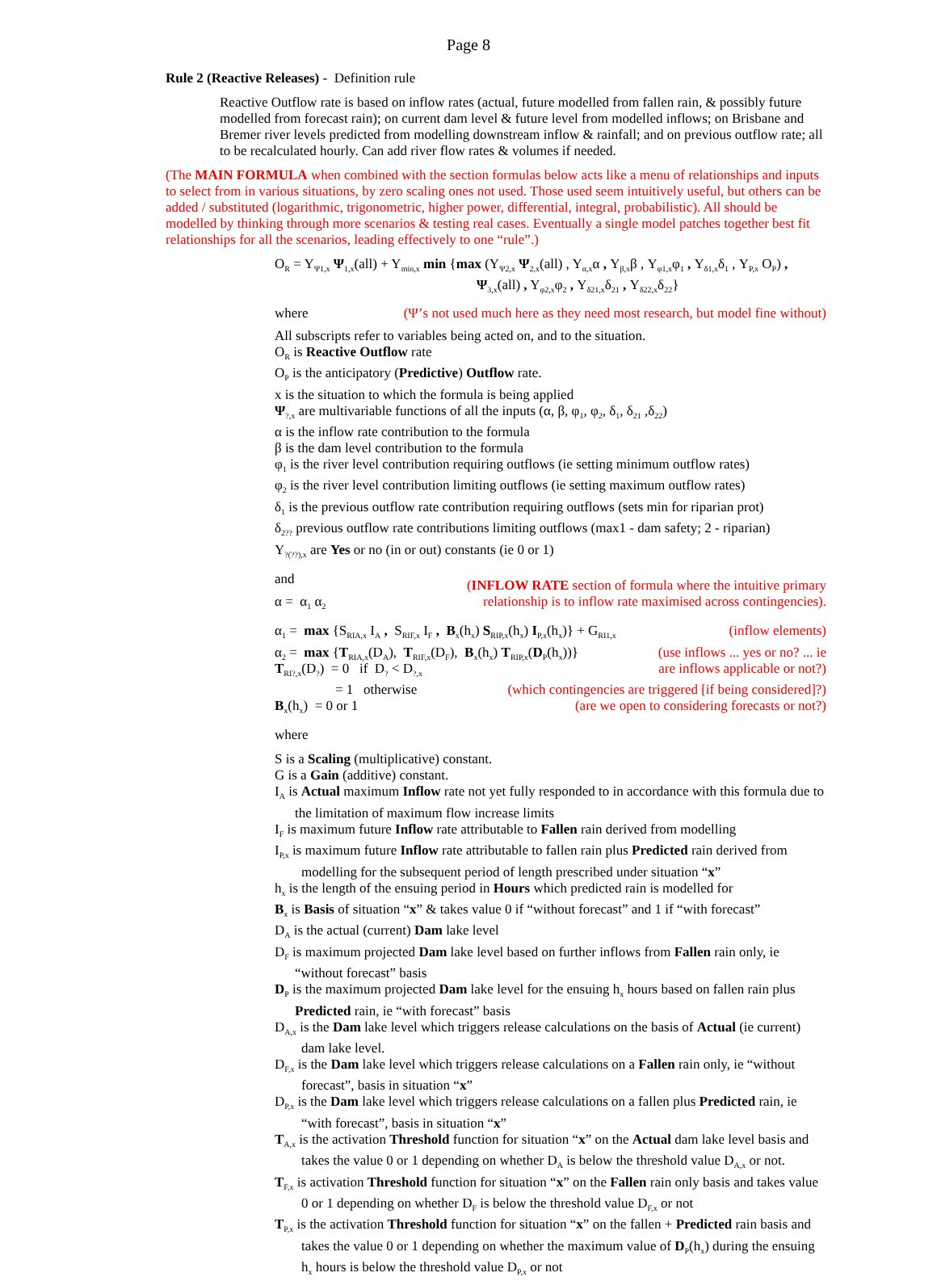Page 8
Rule 2 (Reactive Releases) - Definition rule
Reactive Outflow rate is based on inflow rates (actual, future modelled from fallen rain, & possibly future modelled from forecast rain); on current dam level & future level from modelled inflows; on Brisbane and Bremer river levels predicted from modelling downstream inflow & rainfall; and on previous outflow rate; all to be recalculated hourly. Can add river flow rates & volumes if needed.
(The MAIN FORMULA when combined with the section formulas below acts like a menu of relationships and inputs to select from in various situations, by zero scaling ones not used. Those used seem intuitively useful, but others can be added / substituted (logarithmic, trigonometric, higher power, differential, integral, probabilistic). All should be modelled by thinking through more scenarios & testing real cases. Eventually a single model patches together best fit relationships for all the scenarios, leading effectively to one “rule”.)
O<sub>R</sub> = Y<sub>Ψ1,x</sub> Ψ<sub>1,x</sub>(all) + Y<sub>min,x</sub> min {max (Y<sub>Ψ2,x</sub> Ψ<sub>2,x</sub>(all) , Y<sub>α,x</sub>α , Y<sub>β,x</sub>β , Y<sub>φ1,x</sub>φ<sub>1</sub> , Y<sub>δ1,x</sub>δ<sub>1</sub> , Y<sub>P,x</sub> O<sub>P</sub>) ,
Ψ<sub>3,x</sub>(all) , Y<sub>φ2,x</sub>φ<sub>2</sub> , Y<sub>δ21,x</sub>δ<sub>21</sub> , Y<sub>δ22,x</sub>δ<sub>22</sub>}
where (Ψ’s not used much here as they need most research, but model fine without)
All subscripts refer to variables being acted on, and to the situation.
O<sub>R</sub> is Reactive Outflow rate
O<sub>P</sub> is the anticipatory (Predictive) Outflow rate.
x is the situation to which the formula is being applied
Ψ<sub>?,x</sub> are multivariable functions of all the inputs (α, β, φ<sub>1</sub>, φ<sub>2</sub>, δ<sub>1</sub>, δ<sub>21</sub> ,δ<sub>22</sub>)
α is the inflow rate contribution to the formula
β is the dam level contribution to the formula
φ<sub>1</sub> is the river level contribution requiring outflows (ie setting minimum outflow rates)
φ<sub>2</sub> is the river level contribution limiting outflows (ie setting maximum outflow rates)
δ<sub>1</sub> is the previous outflow rate contribution requiring outflows (sets min for riparian prot)
δ<sub>2??</sub> previous outflow rate contributions limiting outflows (max1 - dam safety; 2 - riparian)
Y<sub>?(??),x</sub> are Yes or no (in or out) constants (ie 0 or 1)
and (INFLOW RATE section of formula where the intuitive primary
relationship is to inflow rate maximised across contingencies).
α = α<sub>1</sub> α<sub>2</sub>
α<sub>1</sub> = max {S<sub>RIA,x</sub> I<sub>A</sub> , S<sub>RIF,x</sub> I<sub>F</sub> , B<sub>x</sub>(h<sub>x</sub>) S<sub>RIP,x</sub>(h<sub>x</sub>) I<sub>P,x</sub>(h<sub>x</sub>)} + G<sub>RI1,x</sub> (inflow elements)
α<sub>2</sub> = max {T<sub>RIA,x</sub>(D<sub>A</sub>), T<sub>RIF,x</sub>(D<sub>F</sub>), B<sub>x</sub>(h<sub>x</sub>) T<sub>RIP,x</sub>(D<sub>P</sub>(h<sub>x</sub>))} (use inflows ... yes or no? ... ie
are inflows applicable or not?)
T<sub>RI?,x</sub>(D<sub>?</sub>) = 0 if D<sub>?</sub> < D<sub>?,x</sub>
= 1 otherwise (which contingencies are triggered [if being considered]?)
B<sub>x</sub>(h<sub>x</sub>) = 0 or 1 (are we open to considering forecasts or not?)
where
S is a Scaling (multiplicative) constant.
G is a Gain (additive) constant.
I<sub>A</sub> is Actual maximum Inflow rate not yet fully responded to in accordance with this formula due to the limitation of maximum flow increase limits
I<sub>F</sub> is maximum future Inflow rate attributable to Fallen rain derived from modelling
I<sub>P,x</sub> is maximum future Inflow rate attributable to fallen rain plus Predicted rain derived from modelling for the subsequent period of length prescribed under situation “x”
h<sub>x</sub> is the length of the ensuing period in Hours which predicted rain is modelled for
B<sub>x</sub> is Basis of situation “x” & takes value 0 if “without forecast” and 1 if “with forecast”
D<sub>A</sub> is the actual (current) Dam lake level
D<sub>F</sub> is maximum projected Dam lake level based on further inflows from Fallen rain only, ie “without forecast” basis
D<sub>P</sub> is the maximum projected Dam lake level for the ensuing h<sub>x</sub> hours based on fallen rain plus Predicted rain, ie “with forecast” basis
D<sub>A,x</sub> is the Dam lake level which triggers release calculations on the basis of Actual (ie current) dam lake level.
D<sub>F,x</sub> is the Dam lake level which triggers release calculations on a Fallen rain only, ie “without forecast”, basis in situation “x”
D<sub>P,x</sub> is the Dam lake level which triggers release calculations on a fallen plus Predicted rain, ie “with forecast”, basis in situation “x”
T<sub>A,x</sub> is the activation Threshold function for situation “x” on the Actual dam lake level basis and takes the value 0 or 1 depending on whether D<sub>A</sub> is below the threshold value D<sub>A,x</sub> or not.
T<sub>F,x</sub> is activation Threshold function for situation “x” on the Fallen rain only basis and takes value 0 or 1 depending on whether D<sub>F</sub> is below the threshold value D<sub>F,x</sub> or not
T<sub>P,x</sub> is the activation Threshold function for situation “x” on the fallen + Predicted rain basis and takes the value 0 or 1 depending on whether the maximum value of D<sub>P</sub>(h<sub>x</sub>) during the ensuing h<sub>x</sub> hours is below the threshold value D<sub>P,x</sub> or not